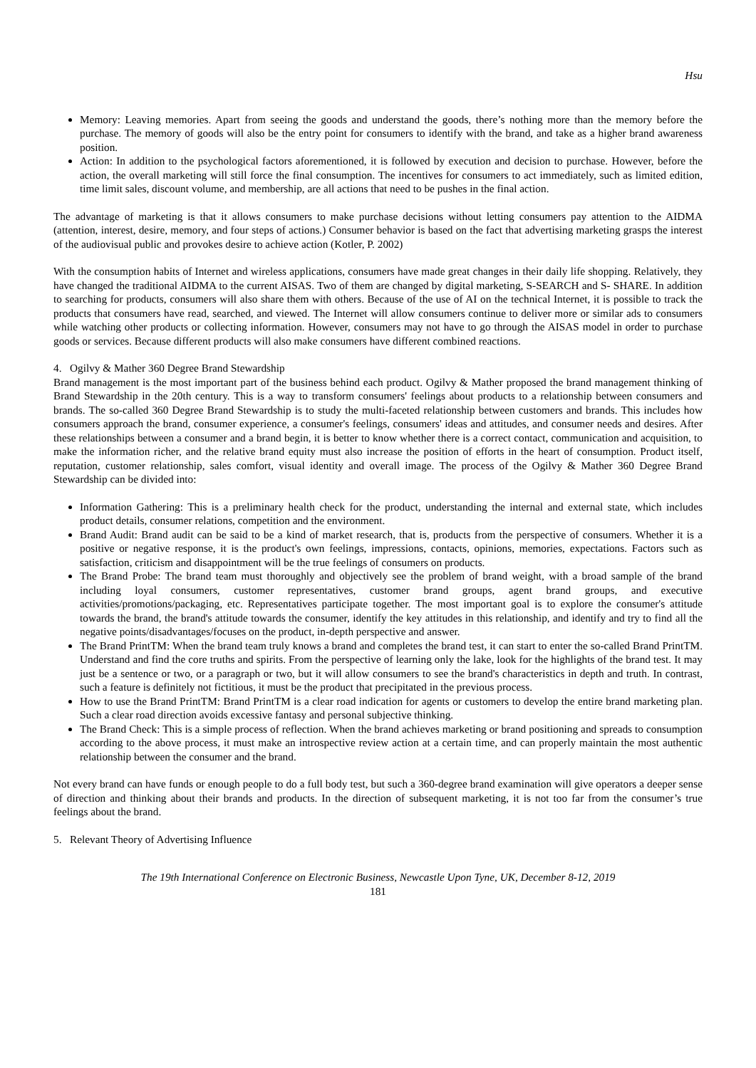Hsu
Memory: Leaving memories. Apart from seeing the goods and understand the goods, there’s nothing more than the memory before the purchase. The memory of goods will also be the entry point for consumers to identify with the brand, and take as a higher brand awareness position.
Action: In addition to the psychological factors aforementioned, it is followed by execution and decision to purchase. However, before the action, the overall marketing will still force the final consumption. The incentives for consumers to act immediately, such as limited edition, time limit sales, discount volume, and membership, are all actions that need to be pushes in the final action.
The advantage of marketing is that it allows consumers to make purchase decisions without letting consumers pay attention to the AIDMA (attention, interest, desire, memory, and four steps of actions.) Consumer behavior is based on the fact that advertising marketing grasps the interest of the audiovisual public and provokes desire to achieve action (Kotler, P. 2002)
With the consumption habits of Internet and wireless applications, consumers have made great changes in their daily life shopping. Relatively, they have changed the traditional AIDMA to the current AISAS. Two of them are changed by digital marketing, S-SEARCH and S- SHARE. In addition to searching for products, consumers will also share them with others. Because of the use of AI on the technical Internet, it is possible to track the products that consumers have read, searched, and viewed. The Internet will allow consumers continue to deliver more or similar ads to consumers while watching other products or collecting information. However, consumers may not have to go through the AISAS model in order to purchase goods or services. Because different products will also make consumers have different combined reactions.
4. Ogilvy & Mather 360 Degree Brand Stewardship
Brand management is the most important part of the business behind each product. Ogilvy & Mather proposed the brand management thinking of Brand Stewardship in the 20th century. This is a way to transform consumers' feelings about products to a relationship between consumers and brands. The so-called 360 Degree Brand Stewardship is to study the multi-faceted relationship between customers and brands. This includes how consumers approach the brand, consumer experience, a consumer's feelings, consumers' ideas and attitudes, and consumer needs and desires. After these relationships between a consumer and a brand begin, it is better to know whether there is a correct contact, communication and acquisition, to make the information richer, and the relative brand equity must also increase the position of efforts in the heart of consumption. Product itself, reputation, customer relationship, sales comfort, visual identity and overall image. The process of the Ogilvy & Mather 360 Degree Brand Stewardship can be divided into:
Information Gathering: This is a preliminary health check for the product, understanding the internal and external state, which includes product details, consumer relations, competition and the environment.
Brand Audit: Brand audit can be said to be a kind of market research, that is, products from the perspective of consumers. Whether it is a positive or negative response, it is the product's own feelings, impressions, contacts, opinions, memories, expectations. Factors such as satisfaction, criticism and disappointment will be the true feelings of consumers on products.
The Brand Probe: The brand team must thoroughly and objectively see the problem of brand weight, with a broad sample of the brand including loyal consumers, customer representatives, customer brand groups, agent brand groups, and executive activities/promotions/packaging, etc. Representatives participate together. The most important goal is to explore the consumer's attitude towards the brand, the brand's attitude towards the consumer, identify the key attitudes in this relationship, and identify and try to find all the negative points/disadvantages/focuses on the product, in-depth perspective and answer.
The Brand PrintTM: When the brand team truly knows a brand and completes the brand test, it can start to enter the so-called Brand PrintTM. Understand and find the core truths and spirits. From the perspective of learning only the lake, look for the highlights of the brand test. It may just be a sentence or two, or a paragraph or two, but it will allow consumers to see the brand's characteristics in depth and truth. In contrast, such a feature is definitely not fictitious, it must be the product that precipitated in the previous process.
How to use the Brand PrintTM: Brand PrintTM is a clear road indication for agents or customers to develop the entire brand marketing plan. Such a clear road direction avoids excessive fantasy and personal subjective thinking.
The Brand Check: This is a simple process of reflection. When the brand achieves marketing or brand positioning and spreads to consumption according to the above process, it must make an introspective review action at a certain time, and can properly maintain the most authentic relationship between the consumer and the brand.
Not every brand can have funds or enough people to do a full body test, but such a 360-degree brand examination will give operators a deeper sense of direction and thinking about their brands and products. In the direction of subsequent marketing, it is not too far from the consumer’s true feelings about the brand.
5. Relevant Theory of Advertising Influence
The 19th International Conference on Electronic Business, Newcastle Upon Tyne, UK, December 8-12, 2019
181